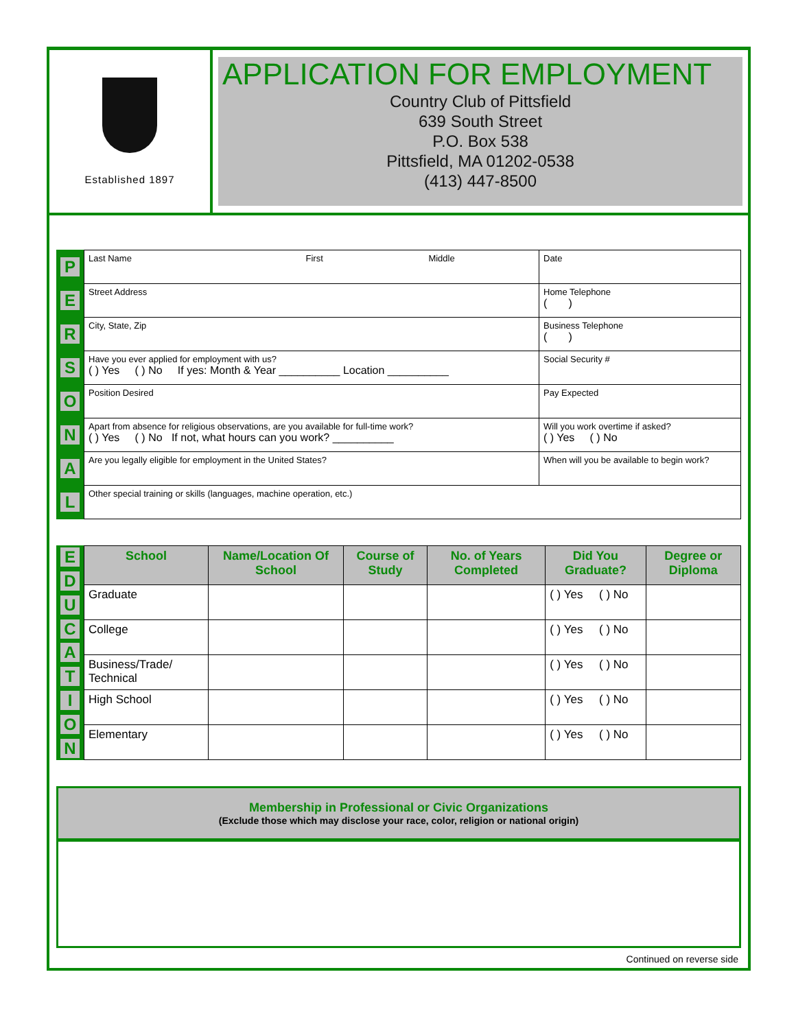Established 1897
APPLICATION FOR EMPLOYMENT
Country Club of Pittsfield
639 South Street
P.O. Box 538
Pittsfield, MA 01202-0538
(413) 447-8500
PERSONAL
| Last Name First Middle | Date |
| Street Address | Home Telephone ( ) |
| City, State, Zip | Business Telephone ( ) |
| Have you ever applied for employment with us? ( ) Yes ( ) No If yes: Month & Year __________ Location __________ | Social Security # |
| Position Desired | Pay Expected |
| Apart from absence for religious observations, are you available for full-time work? ( ) Yes ( ) No If not, what hours can you work? __________ | Will you work overtime if asked? ( ) Yes ( ) No |
| Are you legally eligible for employment in the United States? | When will you be available to begin work? |
| Other special training or skills (languages, machine operation, etc.) | |
EDUCATION
| School | Name/Location Of School | Course of Study | No. of Years Completed | Did You Graduate? | Degree or Diploma |
| --- | --- | --- | --- | --- | --- |
| Graduate | | | | ( ) Yes ( ) No | |
| College | | | | ( ) Yes ( ) No | |
| Business/Trade/ Technical | | | | ( ) Yes ( ) No | |
| High School | | | | ( ) Yes ( ) No | |
| Elementary | | | | ( ) Yes ( ) No | |
Membership in Professional or Civic Organizations
(Exclude those which may disclose your race, color, religion or national origin)
Continued on reverse side